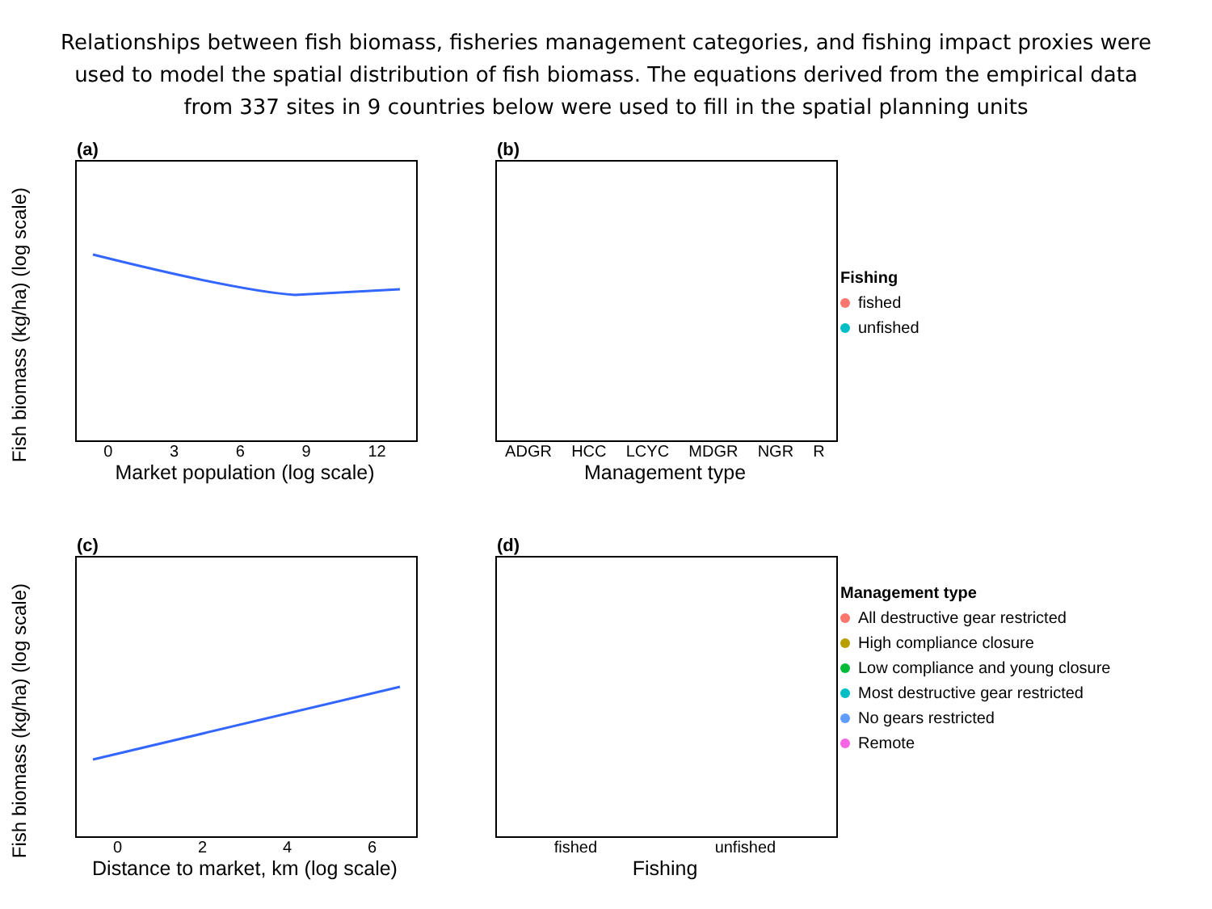Relationships between fish biomass, fisheries management categories, and fishing impact proxies were used to model the spatial distribution of fish biomass. The equations derived from the empirical data from 337 sites in 9 countries below were used to fill in the spatial planning units
(a)
Fish biomass (kg/ha) (log scale)
0369 12
Market population (log scale)
(b)
ADGR HCC LCYC MDGR NGR R
Management type
Fishing
fished
unfished
(c)
Fish biomass (kg/ha) (log scale)
0246
Distance to market, km (log scale)
(d)
fished unfished
Fishing
Management type
All destructive gear restricted
High compliance closure
Low compliance and young closure
Most destructive gear restricted
No gears restricted
Remote